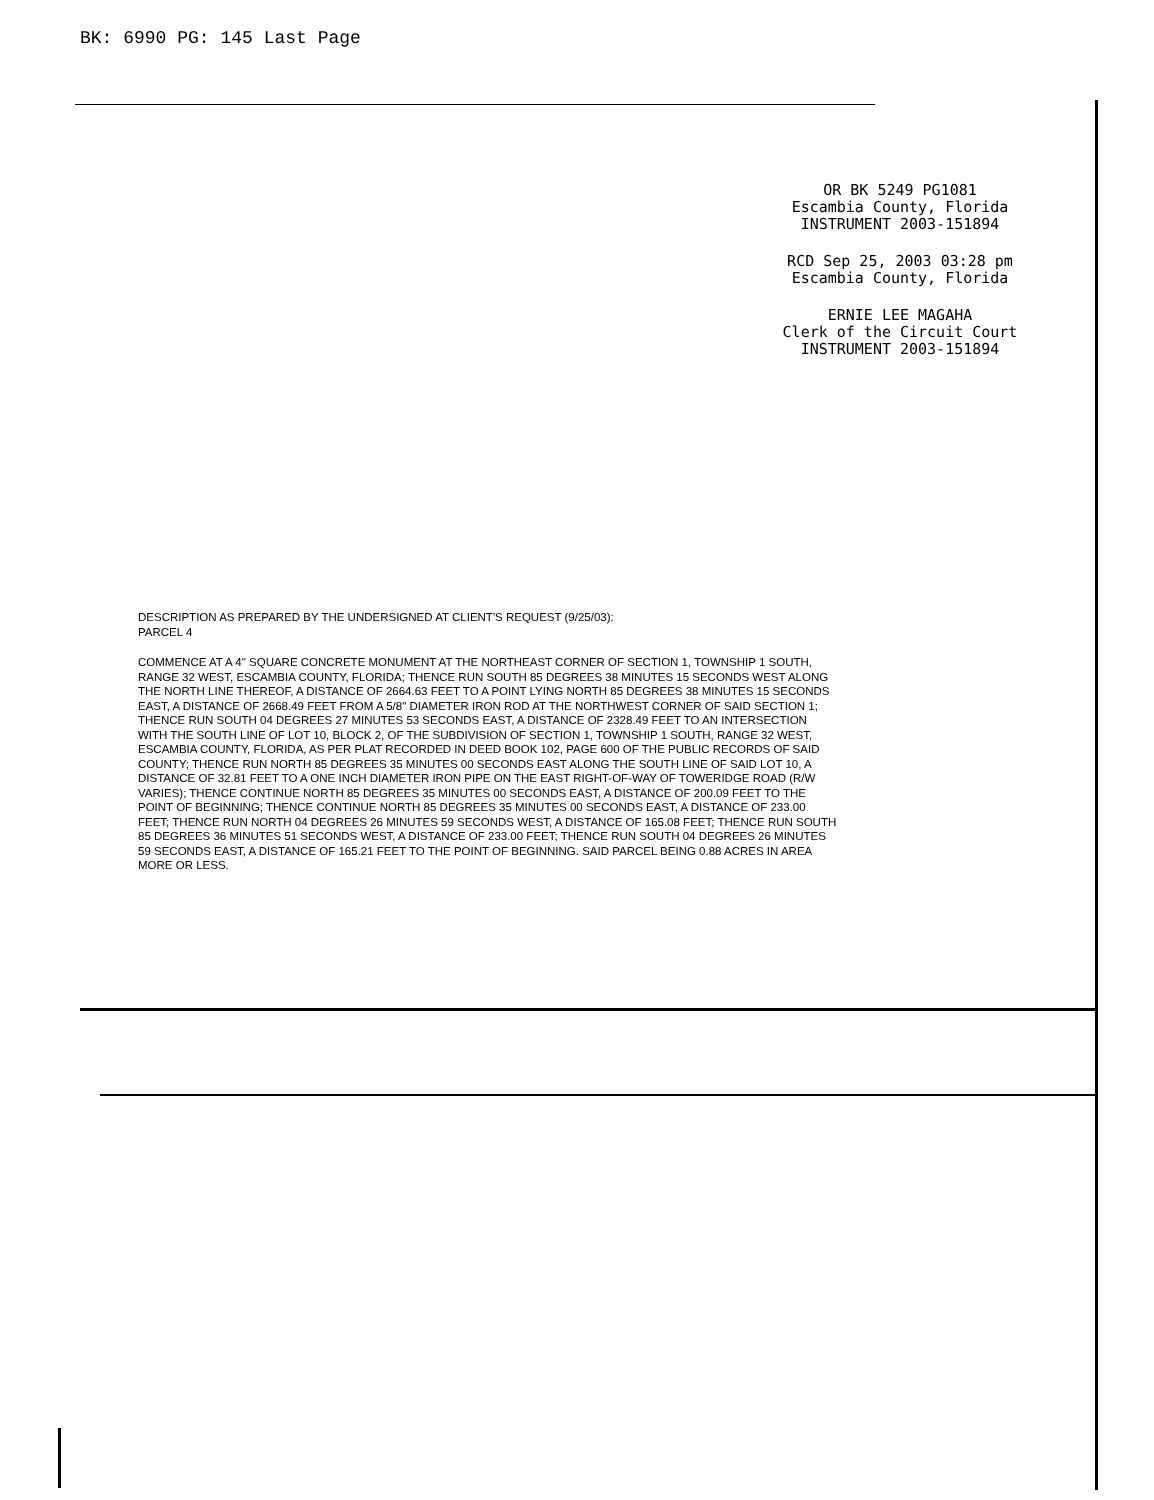BK: 6990 PG: 145 Last Page
OR BK 5249 PG1081
Escambia County, Florida
INSTRUMENT 2003-151894
RCD Sep 25, 2003 03:28 pm
Escambia County, Florida
ERNIE LEE MAGAHA
Clerk of the Circuit Court
INSTRUMENT 2003-151894
DESCRIPTION AS PREPARED BY THE UNDERSIGNED AT CLIENT'S REQUEST (9/25/03):
PARCEL 4
COMMENCE AT A 4" SQUARE CONCRETE MONUMENT AT THE NORTHEAST CORNER OF SECTION 1, TOWNSHIP 1 SOUTH, RANGE 32 WEST, ESCAMBIA COUNTY, FLORIDA; THENCE RUN SOUTH 85 DEGREES 38 MINUTES 15 SECONDS WEST ALONG THE NORTH LINE THEREOF, A DISTANCE OF 2664.63 FEET TO A POINT LYING NORTH 85 DEGREES 38 MINUTES 15 SECONDS EAST, A DISTANCE OF 2668.49 FEET FROM A 5/8" DIAMETER IRON ROD AT THE NORTHWEST CORNER OF SAID SECTION 1; THENCE RUN SOUTH 04 DEGREES 27 MINUTES 53 SECONDS EAST, A DISTANCE OF 2328.49 FEET TO AN INTERSECTION WITH THE SOUTH LINE OF LOT 10, BLOCK 2, OF THE SUBDIVISION OF SECTION 1, TOWNSHIP 1 SOUTH, RANGE 32 WEST, ESCAMBIA COUNTY, FLORIDA, AS PER PLAT RECORDED IN DEED BOOK 102, PAGE 600 OF THE PUBLIC RECORDS OF SAID COUNTY; THENCE RUN NORTH 85 DEGREES 35 MINUTES 00 SECONDS EAST ALONG THE SOUTH LINE OF SAID LOT 10, A DISTANCE OF 32.81 FEET TO A ONE INCH DIAMETER IRON PIPE ON THE EAST RIGHT-OF-WAY OF TOWERIDGE ROAD (R/W VARIES); THENCE CONTINUE NORTH 85 DEGREES 35 MINUTES 00 SECONDS EAST, A DISTANCE OF 200.09 FEET TO THE POINT OF BEGINNING; THENCE CONTINUE NORTH 85 DEGREES 35 MINUTES 00 SECONDS EAST, A DISTANCE OF 233.00 FEET; THENCE RUN NORTH 04 DEGREES 26 MINUTES 59 SECONDS WEST, A DISTANCE OF 165.08 FEET; THENCE RUN SOUTH 85 DEGREES 36 MINUTES 51 SECONDS WEST, A DISTANCE OF 233.00 FEET; THENCE RUN SOUTH 04 DEGREES 26 MINUTES 59 SECONDS EAST, A DISTANCE OF 165.21 FEET TO THE POINT OF BEGINNING. SAID PARCEL BEING 0.88 ACRES IN AREA MORE OR LESS.